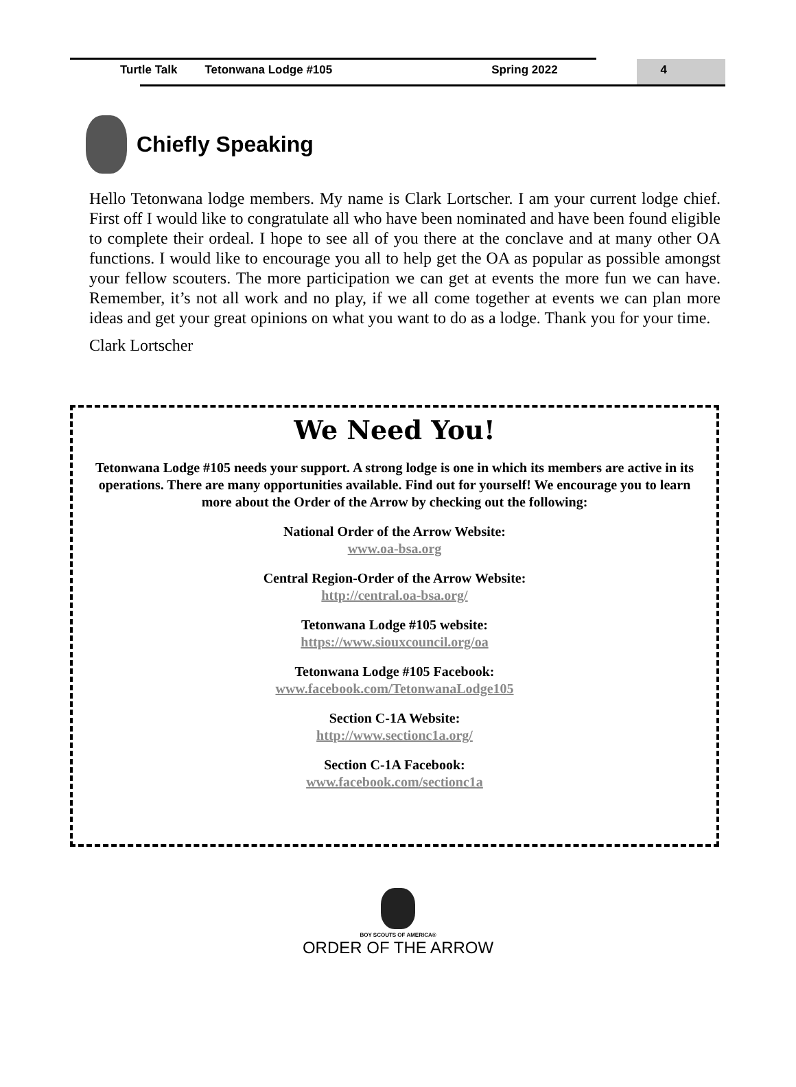Turtle Talk Tetonwana Lodge #105 Spring 2022 4
Chiefly Speaking
Hello Tetonwana lodge members. My name is Clark Lortscher. I am your current lodge chief. First off I would like to congratulate all who have been nominated and have been found eligible to complete their ordeal. I hope to see all of you there at the conclave and at many other OA functions. I would like to encourage you all to help get the OA as popular as possible amongst your fellow scouters. The more participation we can get at events the more fun we can have. Remember, it’s not all work and no play, if we all come together at events we can plan more ideas and get your great opinions on what you want to do as a lodge. Thank you for your time.
Clark Lortscher
We Need You!
Tetonwana Lodge #105 needs your support. A strong lodge is one in which its members are active in its operations. There are many opportunities available. Find out for yourself! We encourage you to learn more about the Order of the Arrow by checking out the following:
National Order of the Arrow Website:
www.oa-bsa.org
Central Region-Order of the Arrow Website:
http://central.oa-bsa.org/
Tetonwana Lodge #105 website:
https://www.siouxcouncil.org/oa
Tetonwana Lodge #105 Facebook:
www.facebook.com/TetonwanaLodge105
Section C-1A Website:
http://www.sectionc1a.org/
Section C-1A Facebook:
www.facebook.com/sectionc1a
BOY SCOUTS OF AMERICA®
ORDER OF THE ARROW